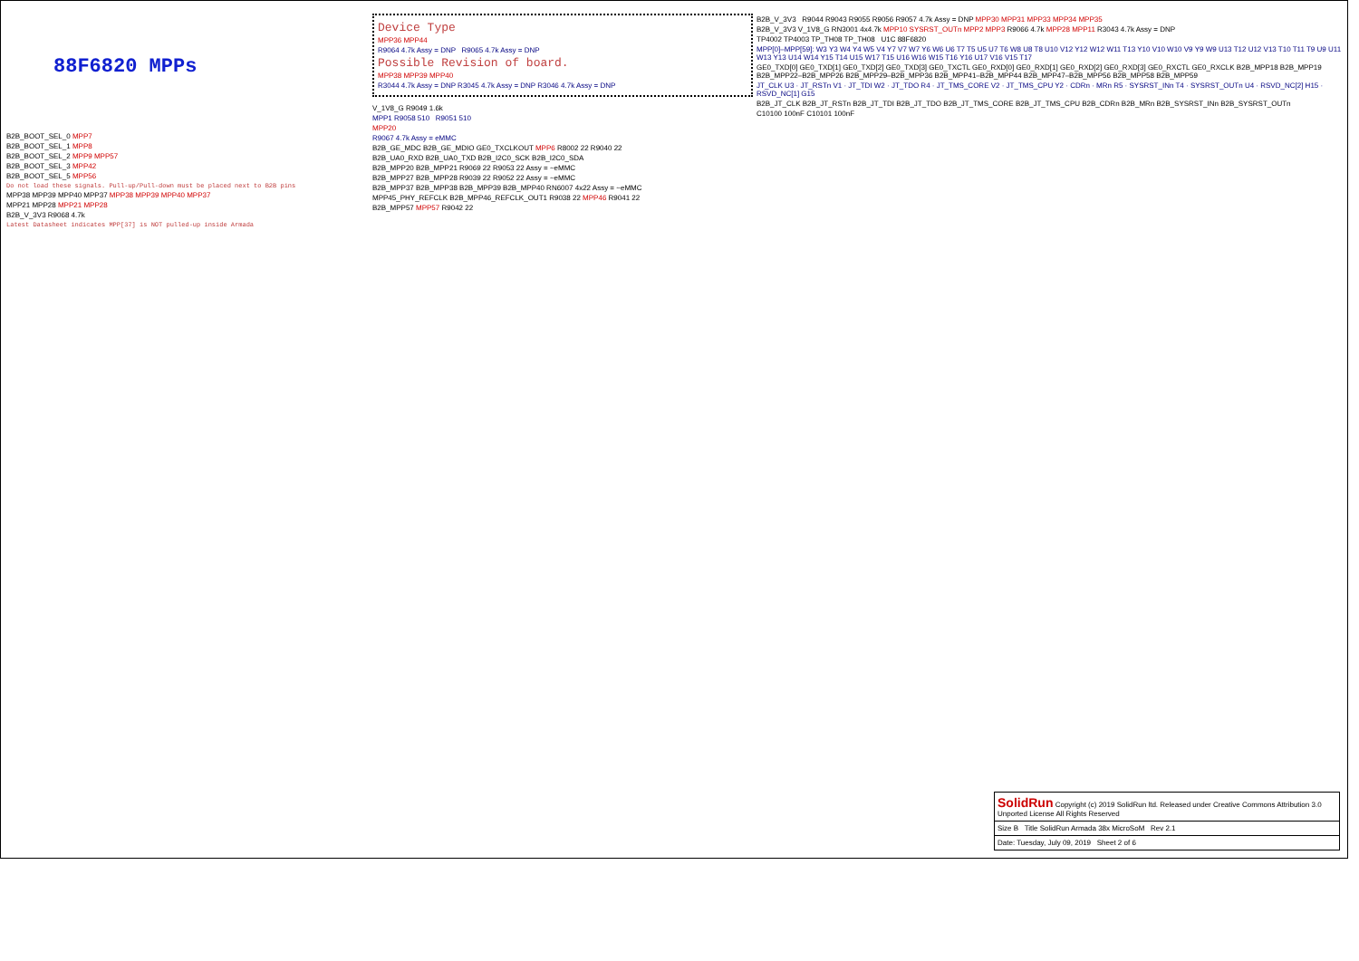88F6820 MPPs
B2B_BOOT_SEL_0 MPP7
B2B_BOOT_SEL_1 MPP8
B2B_BOOT_SEL_2 MPP9 MPP57
B2B_BOOT_SEL_3 MPP42
B2B_BOOT_SEL_5 MPP56
Do not load these signals. Pull-up/Pull-down must be placed next to B2B pins
MPP38 MPP39 MPP40 MPP37 MPP38 MPP39 MPP40 MPP37
MPP21 MPP28 MPP21 MPP28
B2B_V_3V3 R9068 4.7k
Latest Datasheet indicates MPP[37] is NOT pulled-up inside Armada
Device Type
MPP36 MPP44
R9064 4.7k Assy = DNP R9065 4.7k Assy = DNP
Possible Revision of board.
MPP38 MPP39 MPP40
R3044 4.7k Assy = DNP R3045 4.7k Assy = DNP R3046 4.7k Assy = DNP
V_1V8_G R9049 1.6k
MPP1 R9058 510 R9051 510
MPP20
R9067 4.7k Assy = eMMC
B2B_GE_MDC B2B_GE_MDIO GE0_TXCLKOUT MPP6 R8002 22 R9040 22
B2B_UA0_RXD B2B_UA0_TXD B2B_I2C0_SCK B2B_I2C0_SDA
B2B_MPP20 B2B_MPP21 R9069 22 R9053 22 Assy = ~eMMC
B2B_MPP27 B2B_MPP28 R9039 22 R9052 22 Assy = ~eMMC
B2B_MPP37 B2B_MPP38 B2B_MPP39 B2B_MPP40 RN6007 4x22 Assy = ~eMMC
MPP45_PHY_REFCLK B2B_MPP46_REFCLK_OUT1 R9038 22 MPP46 R9041 22
B2B_MPP57 MPP57 R9042 22
B2B_V_3V3 R9044 R9043 R9055 R9056 R9057 4.7k Assy = DNP MPP30 MPP31 MPP33 MPP34 MPP35
B2B_V_3V3 V_1V8_G RN3001 4x4.7k MPP10 SYSRST_OUTn MPP2 MPP3 R9066 4.7k MPP28 MPP11 R3043 4.7k Assy = DNP
TP4002 TP4003 TP_TH08 TP_TH08 U1C 88F6820
MPP[0]–MPP[59]: W3 Y3 W4 Y4 W5 V4 Y7 V7 W7 Y6 W6 U6 T7 T5 U5 U7 T6 W8 U8 T8 U10 V12 Y12 W12 W11 T13 Y10 V10 W10 V9 Y9 W9 U13 T12 U12 V13 T10 T11 T9 U9 U11 W13 Y13 U14 W14 Y15 T14 U15 W17 T15 U16 W16 W15 T16 Y16 U17 V16 V15 T17
GE0_TXD[0] GE0_TXD[1] GE0_TXD[2] GE0_TXD[3] GE0_TXCTL GE0_RXD[0] GE0_RXD[1] GE0_RXD[2] GE0_RXD[3] GE0_RXCTL GE0_RXCLK B2B_MPP18 B2B_MPP19 B2B_MPP22–B2B_MPP26 B2B_MPP29–B2B_MPP36 B2B_MPP41–B2B_MPP44 B2B_MPP47–B2B_MPP56 B2B_MPP58 B2B_MPP59
JT_CLK U3 · JT_RSTn V1 · JT_TDI W2 · JT_TDO R4 · JT_TMS_CORE V2 · JT_TMS_CPU Y2 · CDRn · MRn R5 · SYSRST_INn T4 · SYSRST_OUTn U4 · RSVD_NC[2] H15 · RSVD_NC[1] G15
B2B_JT_CLK B2B_JT_RSTn B2B_JT_TDI B2B_JT_TDO B2B_JT_TMS_CORE B2B_JT_TMS_CPU B2B_CDRn B2B_MRn B2B_SYSRST_INn B2B_SYSRST_OUTn
C10100 100nF C10101 100nF
SolidRun Copyright (c) 2019 SolidRun ltd. Released under Creative Commons Attribution 3.0 Unported License All Rights Reserved
Size B Title SolidRun Armada 38x MicroSoM Rev 2.1
Date: Tuesday, July 09, 2019 Sheet 2 of 6